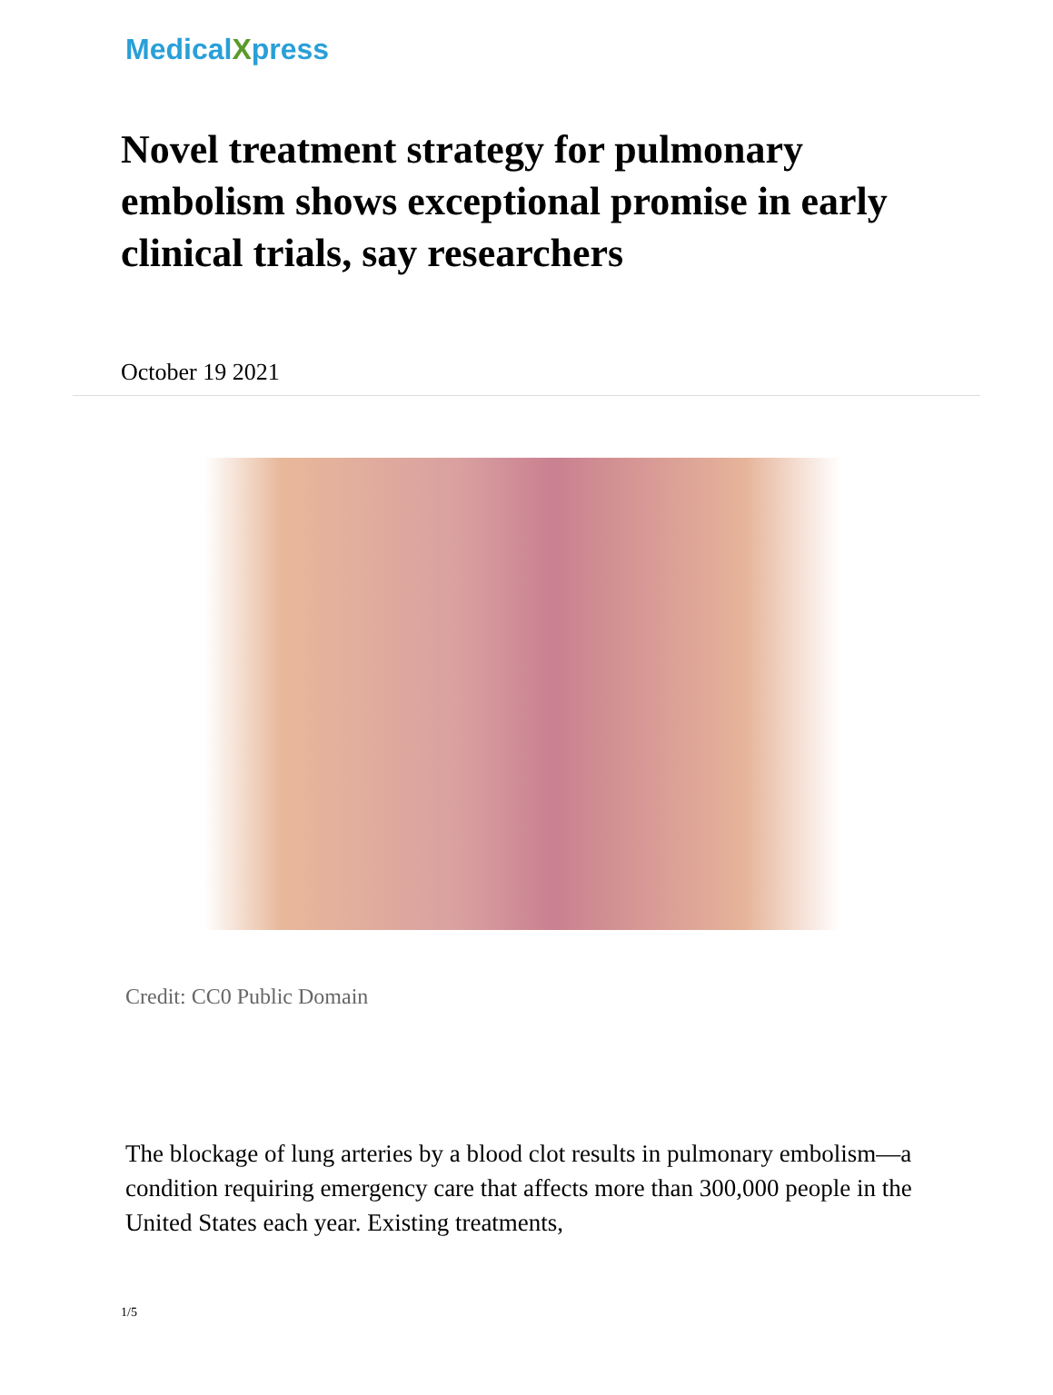MedicalXpress
Novel treatment strategy for pulmonary embolism shows exceptional promise in early clinical trials, say researchers
October 19 2021
Credit: CC0 Public Domain
The blockage of lung arteries by a blood clot results in pulmonary embolism—a condition requiring emergency care that affects more than 300,000 people in the United States each year. Existing treatments,
1/5